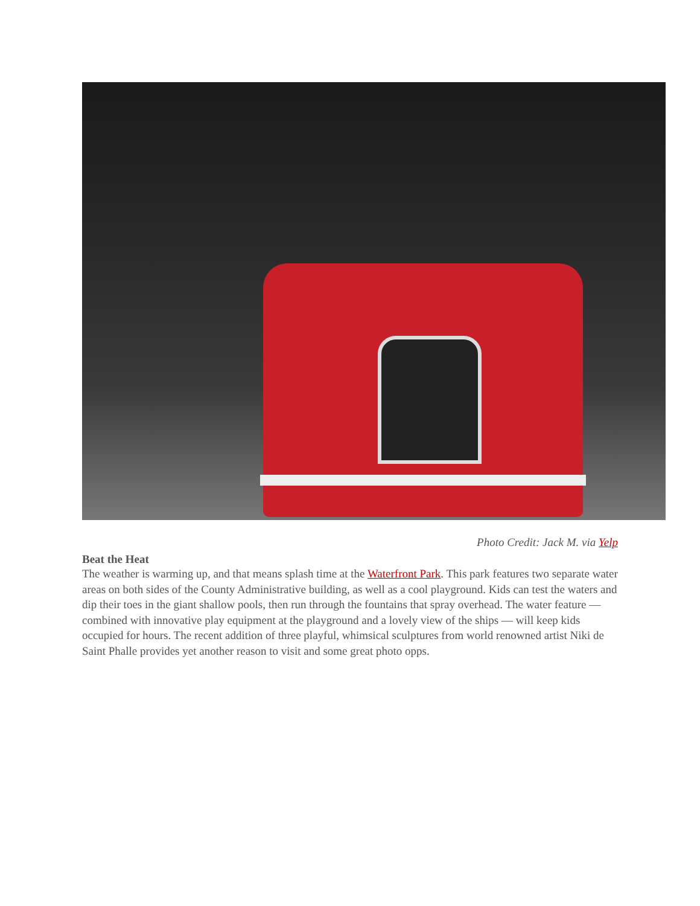Photo Credit: Jack M. via Yelp
Beat the Heat
The weather is warming up, and that means splash time at the Waterfront Park. This park features two separate water areas on both sides of the County Administrative building, as well as a cool playground. Kids can test the waters and dip their toes in the giant shallow pools, then run through the fountains that spray overhead. The water feature — combined with innovative play equipment at the playground and a lovely view of the ships — will keep kids occupied for hours. The recent addition of three playful, whimsical sculptures from world renowned artist Niki de Saint Phalle provides yet another reason to visit and some great photo opps.